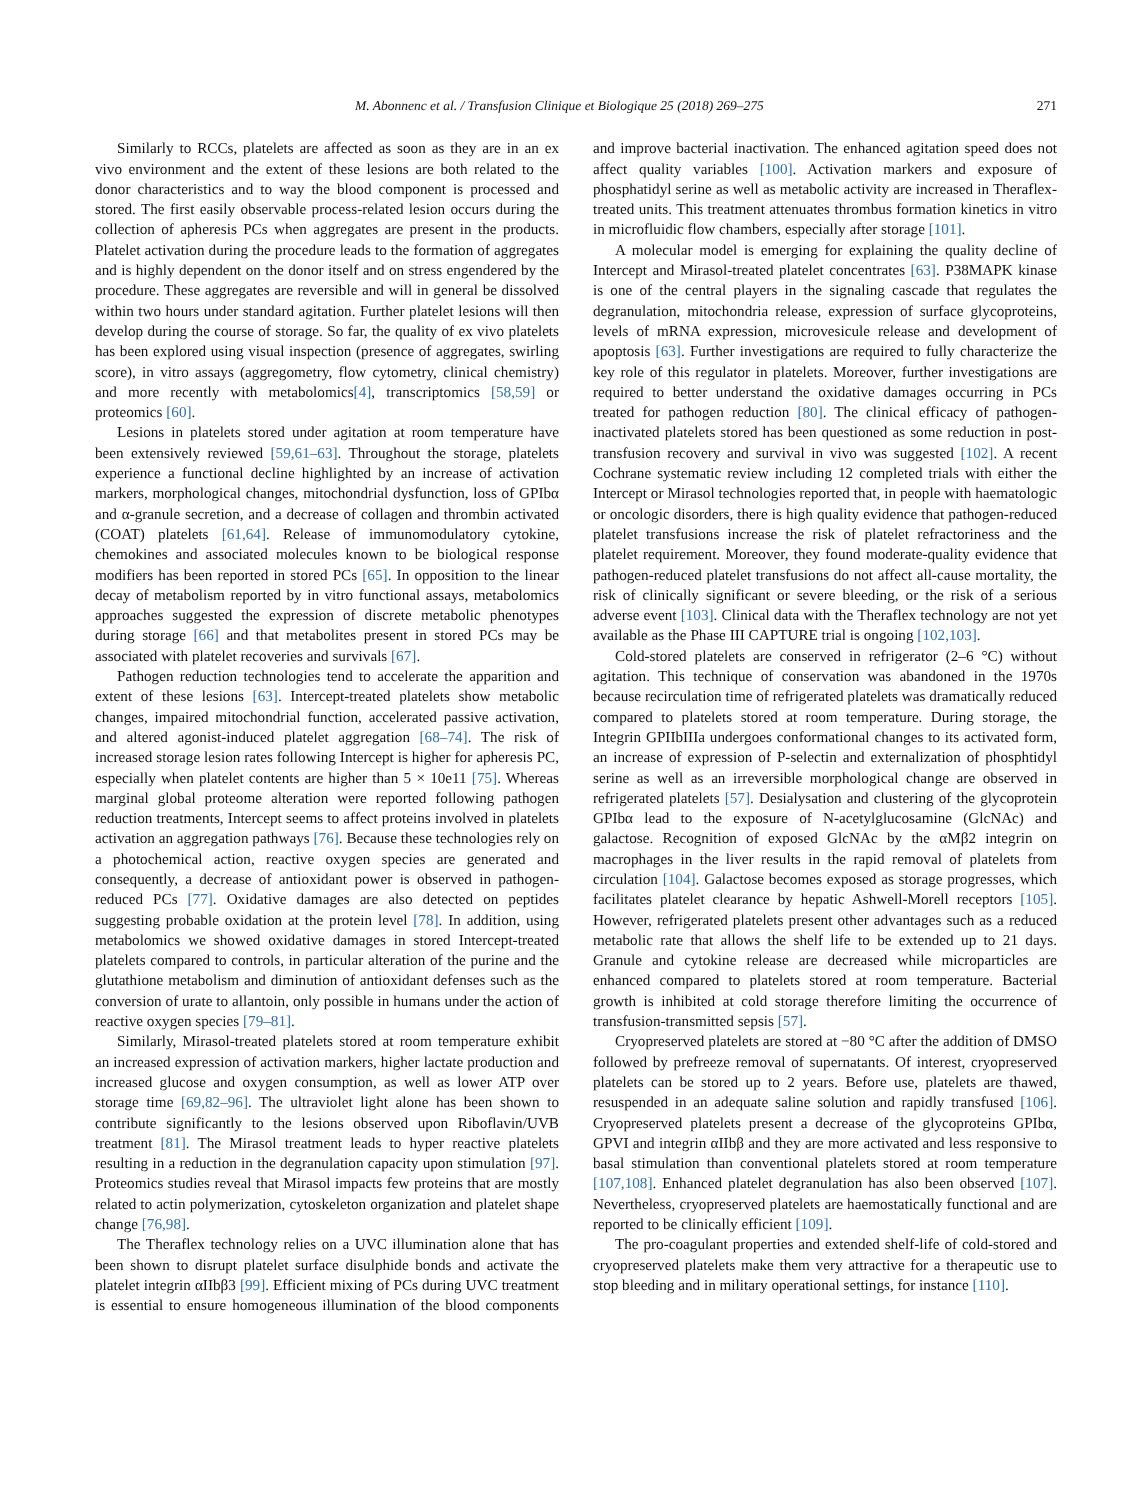M. Abonnenc et al. / Transfusion Clinique et Biologique 25 (2018) 269–275 271
Similarly to RCCs, platelets are affected as soon as they are in an ex vivo environment and the extent of these lesions are both related to the donor characteristics and to way the blood component is processed and stored. The first easily observable process-related lesion occurs during the collection of apheresis PCs when aggregates are present in the products. Platelet activation during the procedure leads to the formation of aggregates and is highly dependent on the donor itself and on stress engendered by the procedure. These aggregates are reversible and will in general be dissolved within two hours under standard agitation. Further platelet lesions will then develop during the course of storage. So far, the quality of ex vivo platelets has been explored using visual inspection (presence of aggregates, swirling score), in vitro assays (aggregometry, flow cytometry, clinical chemistry) and more recently with metabolomics[4], transcriptomics [58,59] or proteomics [60].
Lesions in platelets stored under agitation at room temperature have been extensively reviewed [59,61–63]. Throughout the storage, platelets experience a functional decline highlighted by an increase of activation markers, morphological changes, mitochondrial dysfunction, loss of GPIbα and α-granule secretion, and a decrease of collagen and thrombin activated (COAT) platelets [61,64]. Release of immunomodulatory cytokine, chemokines and associated molecules known to be biological response modifiers has been reported in stored PCs [65]. In opposition to the linear decay of metabolism reported by in vitro functional assays, metabolomics approaches suggested the expression of discrete metabolic phenotypes during storage [66] and that metabolites present in stored PCs may be associated with platelet recoveries and survivals [67].
Pathogen reduction technologies tend to accelerate the apparition and extent of these lesions [63]. Intercept-treated platelets show metabolic changes, impaired mitochondrial function, accelerated passive activation, and altered agonist-induced platelet aggregation [68–74]. The risk of increased storage lesion rates following Intercept is higher for apheresis PC, especially when platelet contents are higher than 5 × 10e11 [75]. Whereas marginal global proteome alteration were reported following pathogen reduction treatments, Intercept seems to affect proteins involved in platelets activation an aggregation pathways [76]. Because these technologies rely on a photochemical action, reactive oxygen species are generated and consequently, a decrease of antioxidant power is observed in pathogen-reduced PCs [77]. Oxidative damages are also detected on peptides suggesting probable oxidation at the protein level [78]. In addition, using metabolomics we showed oxidative damages in stored Intercept-treated platelets compared to controls, in particular alteration of the purine and the glutathione metabolism and diminution of antioxidant defenses such as the conversion of urate to allantoin, only possible in humans under the action of reactive oxygen species [79–81].
Similarly, Mirasol-treated platelets stored at room temperature exhibit an increased expression of activation markers, higher lactate production and increased glucose and oxygen consumption, as well as lower ATP over storage time [69,82–96]. The ultraviolet light alone has been shown to contribute significantly to the lesions observed upon Riboflavin/UVB treatment [81]. The Mirasol treatment leads to hyper reactive platelets resulting in a reduction in the degranulation capacity upon stimulation [97]. Proteomics studies reveal that Mirasol impacts few proteins that are mostly related to actin polymerization, cytoskeleton organization and platelet shape change [76,98].
The Theraflex technology relies on a UVC illumination alone that has been shown to disrupt platelet surface disulphide bonds and activate the platelet integrin αIIbβ3 [99]. Efficient mixing of PCs during UVC treatment is essential to ensure homogeneous illumination of the blood components and improve bacterial inactivation. The enhanced agitation speed does not affect quality variables [100]. Activation markers and exposure of phosphatidyl serine as well as metabolic activity are increased in Theraflex-treated units. This treatment attenuates thrombus formation kinetics in vitro in microfluidic flow chambers, especially after storage [101].
A molecular model is emerging for explaining the quality decline of Intercept and Mirasol-treated platelet concentrates [63]. P38MAPK kinase is one of the central players in the signaling cascade that regulates the degranulation, mitochondria release, expression of surface glycoproteins, levels of mRNA expression, microvesicule release and development of apoptosis [63]. Further investigations are required to fully characterize the key role of this regulator in platelets. Moreover, further investigations are required to better understand the oxidative damages occurring in PCs treated for pathogen reduction [80]. The clinical efficacy of pathogen-inactivated platelets stored has been questioned as some reduction in post-transfusion recovery and survival in vivo was suggested [102]. A recent Cochrane systematic review including 12 completed trials with either the Intercept or Mirasol technologies reported that, in people with haematologic or oncologic disorders, there is high quality evidence that pathogen-reduced platelet transfusions increase the risk of platelet refractoriness and the platelet requirement. Moreover, they found moderate-quality evidence that pathogen-reduced platelet transfusions do not affect all-cause mortality, the risk of clinically significant or severe bleeding, or the risk of a serious adverse event [103]. Clinical data with the Theraflex technology are not yet available as the Phase III CAPTURE trial is ongoing [102,103].
Cold-stored platelets are conserved in refrigerator (2–6 °C) without agitation. This technique of conservation was abandoned in the 1970s because recirculation time of refrigerated platelets was dramatically reduced compared to platelets stored at room temperature. During storage, the Integrin GPIIbIIIa undergoes conformational changes to its activated form, an increase of expression of P-selectin and externalization of phosphtidyl serine as well as an irreversible morphological change are observed in refrigerated platelets [57]. Desialysation and clustering of the glycoprotein GPIbα lead to the exposure of N-acetylglucosamine (GlcNAc) and galactose. Recognition of exposed GlcNAc by the αMβ2 integrin on macrophages in the liver results in the rapid removal of platelets from circulation [104]. Galactose becomes exposed as storage progresses, which facilitates platelet clearance by hepatic Ashwell-Morell receptors [105]. However, refrigerated platelets present other advantages such as a reduced metabolic rate that allows the shelf life to be extended up to 21 days. Granule and cytokine release are decreased while microparticles are enhanced compared to platelets stored at room temperature. Bacterial growth is inhibited at cold storage therefore limiting the occurrence of transfusion-transmitted sepsis [57].
Cryopreserved platelets are stored at −80 °C after the addition of DMSO followed by prefreeze removal of supernatants. Of interest, cryopreserved platelets can be stored up to 2 years. Before use, platelets are thawed, resuspended in an adequate saline solution and rapidly transfused [106]. Cryopreserved platelets present a decrease of the glycoproteins GPIbα, GPVI and integrin αIIbβ and they are more activated and less responsive to basal stimulation than conventional platelets stored at room temperature [107,108]. Enhanced platelet degranulation has also been observed [107]. Nevertheless, cryopreserved platelets are haemostatically functional and are reported to be clinically efficient [109].
The pro-coagulant properties and extended shelf-life of cold-stored and cryopreserved platelets make them very attractive for a therapeutic use to stop bleeding and in military operational settings, for instance [110].